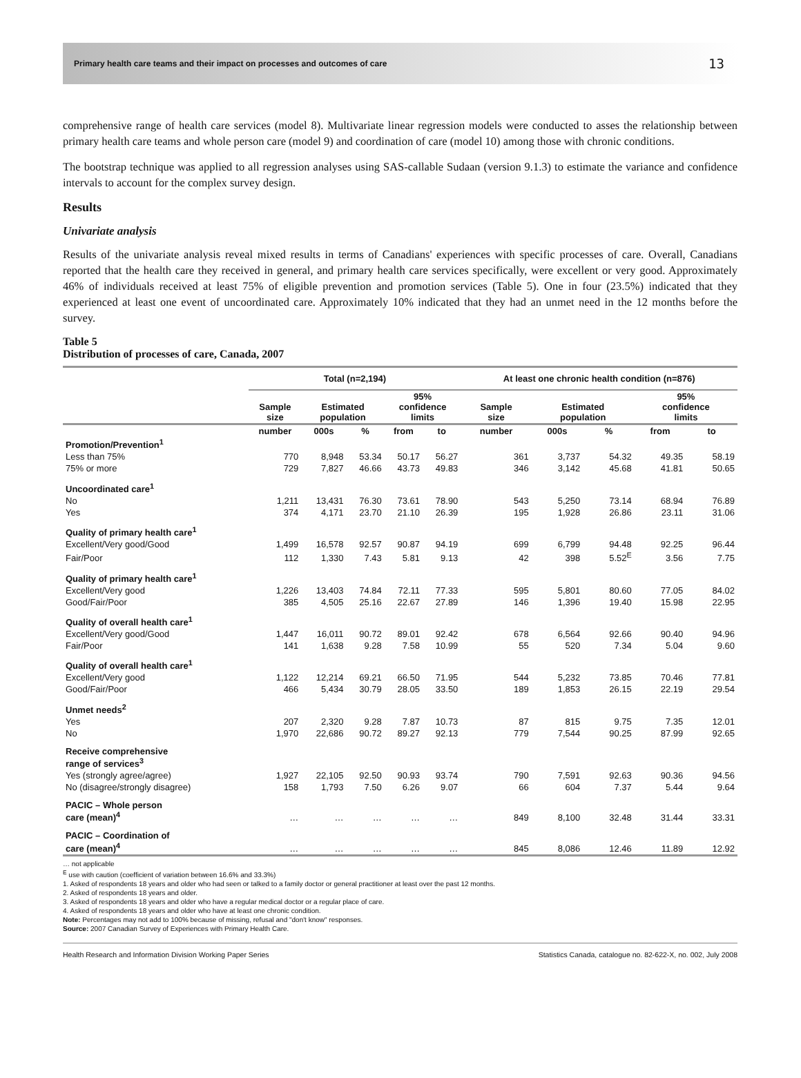Primary health care teams and their impact on processes and outcomes of care 13
comprehensive range of health care services (model 8). Multivariate linear regression models were conducted to asses the relationship between primary health care teams and whole person care (model 9) and coordination of care (model 10) among those with chronic conditions.
The bootstrap technique was applied to all regression analyses using SAS-callable Sudaan (version 9.1.3) to estimate the variance and confidence intervals to account for the complex survey design.
Results
Univariate analysis
Results of the univariate analysis reveal mixed results in terms of Canadians' experiences with specific processes of care. Overall, Canadians reported that the health care they received in general, and primary health care services specifically, were excellent or very good. Approximately 46% of individuals received at least 75% of eligible prevention and promotion services (Table 5). One in four (23.5%) indicated that they experienced at least one event of uncoordinated care. Approximately 10% indicated that they had an unmet need in the 12 months before the survey.
Table 5
Distribution of processes of care, Canada, 2007
| | Total (n=2,194) | | | | | At least one chronic health condition (n=876) | | | | |
| --- | --- | --- | --- | --- | --- | --- | --- | --- | --- | --- |
| | Sample size | Estimated population | | 95% confidence limits | | Sample size | Estimated population | | 95% confidence limits | |
| | number | 000s | % | from | to | number | 000s | % | from | to |
| Promotion/Prevention<sup>1</sup> | | | | | | | | | | |
| Less than 75% | 770 | 8,948 | 53.34 | 50.17 | 56.27 | 361 | 3,737 | 54.32 | 49.35 | 58.19 |
| 75% or more | 729 | 7,827 | 46.66 | 43.73 | 49.83 | 346 | 3,142 | 45.68 | 41.81 | 50.65 |
| Uncoordinated care<sup>1</sup> | | | | | | | | | | |
| No | 1,211 | 13,431 | 76.30 | 73.61 | 78.90 | 543 | 5,250 | 73.14 | 68.94 | 76.89 |
| Yes | 374 | 4,171 | 23.70 | 21.10 | 26.39 | 195 | 1,928 | 26.86 | 23.11 | 31.06 |
| Quality of primary health care<sup>1</sup> | | | | | | | | | | |
| Excellent/Very good/Good | 1,499 | 16,578 | 92.57 | 90.87 | 94.19 | 699 | 6,799 | 94.48 | 92.25 | 96.44 |
| Fair/Poor | 112 | 1,330 | 7.43 | 5.81 | 9.13 | 42 | 398 | 5.52<sup>E</sup> | 3.56 | 7.75 |
| Quality of primary health care<sup>1</sup> | | | | | | | | | | |
| Excellent/Very good | 1,226 | 13,403 | 74.84 | 72.11 | 77.33 | 595 | 5,801 | 80.60 | 77.05 | 84.02 |
| Good/Fair/Poor | 385 | 4,505 | 25.16 | 22.67 | 27.89 | 146 | 1,396 | 19.40 | 15.98 | 22.95 |
| Quality of overall health care<sup>1</sup> | | | | | | | | | | |
| Excellent/Very good/Good | 1,447 | 16,011 | 90.72 | 89.01 | 92.42 | 678 | 6,564 | 92.66 | 90.40 | 94.96 |
| Fair/Poor | 141 | 1,638 | 9.28 | 7.58 | 10.99 | 55 | 520 | 7.34 | 5.04 | 9.60 |
| Quality of overall health care<sup>1</sup> | | | | | | | | | | |
| Excellent/Very good | 1,122 | 12,214 | 69.21 | 66.50 | 71.95 | 544 | 5,232 | 73.85 | 70.46 | 77.81 |
| Good/Fair/Poor | 466 | 5,434 | 30.79 | 28.05 | 33.50 | 189 | 1,853 | 26.15 | 22.19 | 29.54 |
| Unmet needs<sup>2</sup> | | | | | | | | | | |
| Yes | 207 | 2,320 | 9.28 | 7.87 | 10.73 | 87 | 815 | 9.75 | 7.35 | 12.01 |
| No | 1,970 | 22,686 | 90.72 | 89.27 | 92.13 | 779 | 7,544 | 90.25 | 87.99 | 92.65 |
| Receive comprehensive range of services<sup>3</sup> | | | | | | | | | | |
| Yes (strongly agree/agree) | 1,927 | 22,105 | 92.50 | 90.93 | 93.74 | 790 | 7,591 | 92.63 | 90.36 | 94.56 |
| No (disagree/strongly disagree) | 158 | 1,793 | 7.50 | 6.26 | 9.07 | 66 | 604 | 7.37 | 5.44 | 9.64 |
| PACIC – Whole person care (mean)<sup>4</sup> | … | … | … | … | … | 849 | 8,100 | 32.48 | 31.44 | 33.31 |
| PACIC – Coordination of care (mean)<sup>4</sup> | … | … | … | … | … | 845 | 8,086 | 12.46 | 11.89 | 12.92 |
… not applicable
<sup>E</sup> use with caution (coefficient of variation between 16.6% and 33.3%)
1. Asked of respondents 18 years and older who had seen or talked to a family doctor or general practitioner at least over the past 12 months.
2. Asked of respondents 18 years and older.
3. Asked of respondents 18 years and older who have a regular medical doctor or a regular place of care.
4. Asked of respondents 18 years and older who have at least one chronic condition.
Note: Percentages may not add to 100% because of missing, refusal and "don't know" responses.
Source: 2007 Canadian Survey of Experiences with Primary Health Care.
Health Research and Information Division Working Paper Series Statistics Canada, catalogue no. 82-622-X, no. 002, July 2008